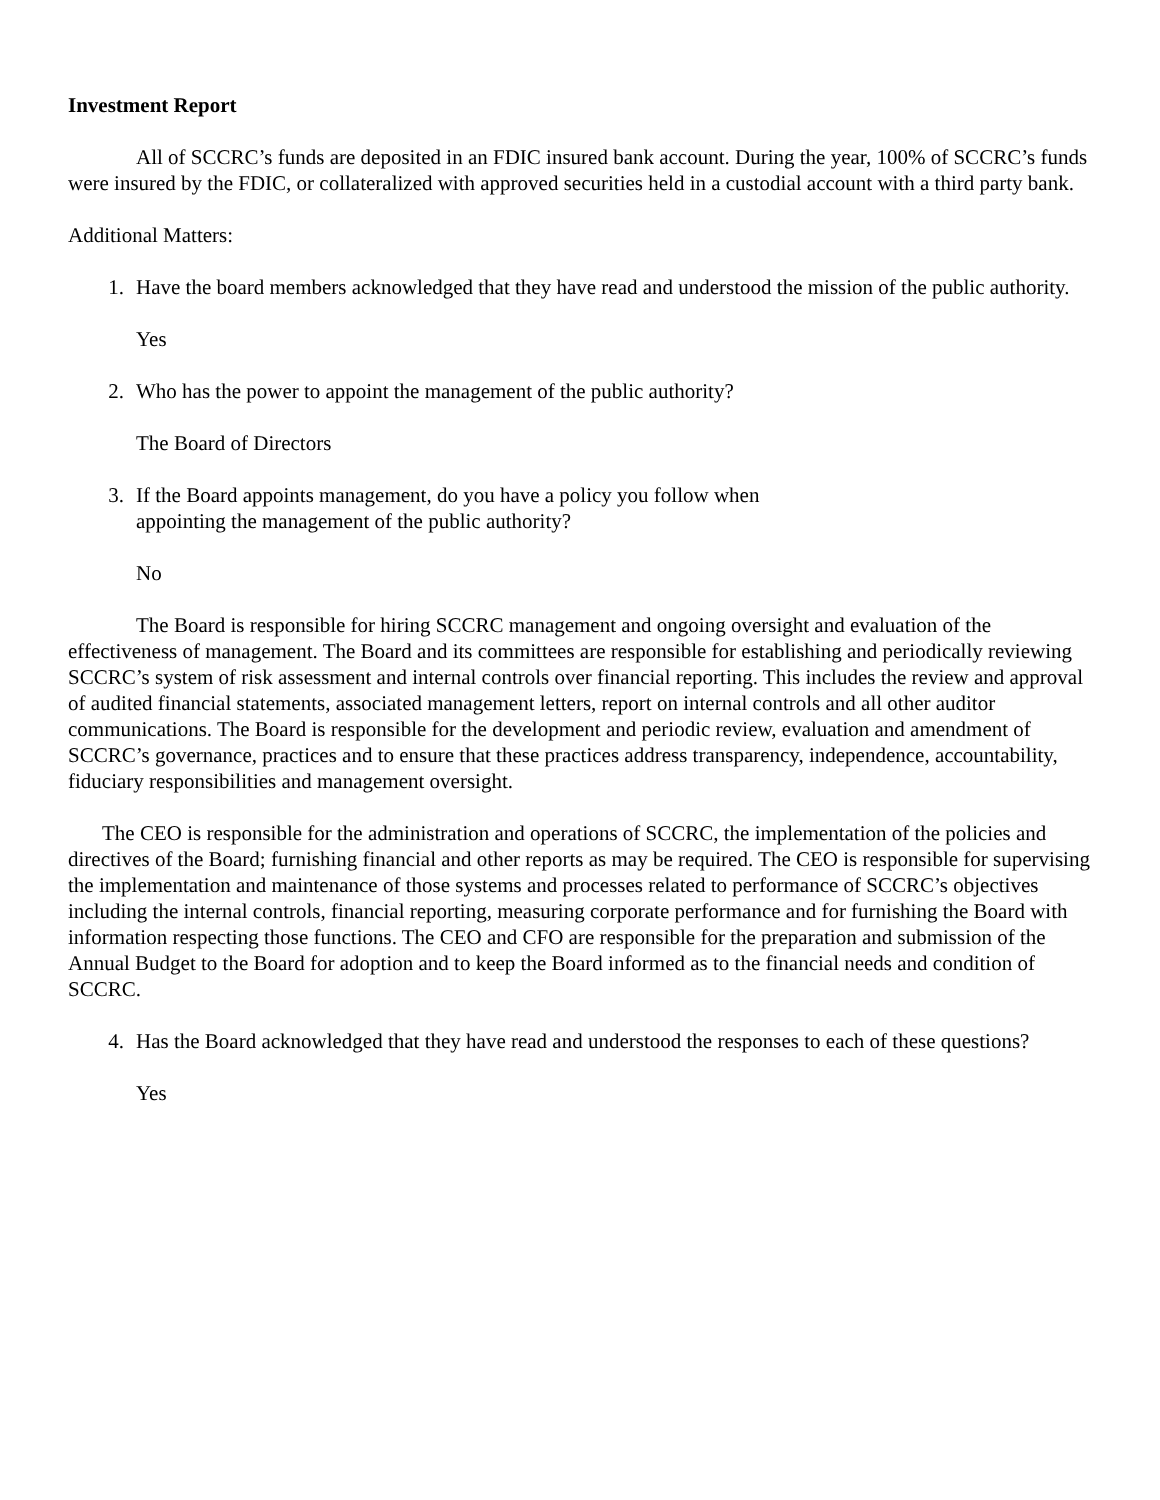Investment Report
All of SCCRC’s funds are deposited in an FDIC insured bank account. During the year, 100% of SCCRC’s funds were insured by the FDIC, or collateralized with approved securities held in a custodial account with a third party bank.
Additional Matters:
1. Have the board members acknowledged that they have read and understood the mission of the public authority.
Yes
2. Who has the power to appoint the management of the public authority?
The Board of Directors
3. If the Board appoints management, do you have a policy you follow when
appointing the management of the public authority?
No
The Board is responsible for hiring SCCRC management and ongoing oversight and evaluation of the effectiveness of management. The Board and its committees are responsible for establishing and periodically reviewing SCCRC’s system of risk assessment and internal controls over financial reporting. This includes the review and approval of audited financial statements, associated management letters, report on internal controls and all other auditor communications. The Board is responsible for the development and periodic review, evaluation and amendment of SCCRC’s governance, practices and to ensure that these practices address transparency, independence, accountability, fiduciary responsibilities and management oversight.
The CEO is responsible for the administration and operations of SCCRC, the implementation of the policies and directives of the Board; furnishing financial and other reports as may be required. The CEO is responsible for supervising the implementation and maintenance of those systems and processes related to performance of SCCRC’s objectives including the internal controls, financial reporting, measuring corporate performance and for furnishing the Board with information respecting those functions. The CEO and CFO are responsible for the preparation and submission of the Annual Budget to the Board for adoption and to keep the Board informed as to the financial needs and condition of SCCRC.
4. Has the Board acknowledged that they have read and understood the responses to each of these questions?
Yes